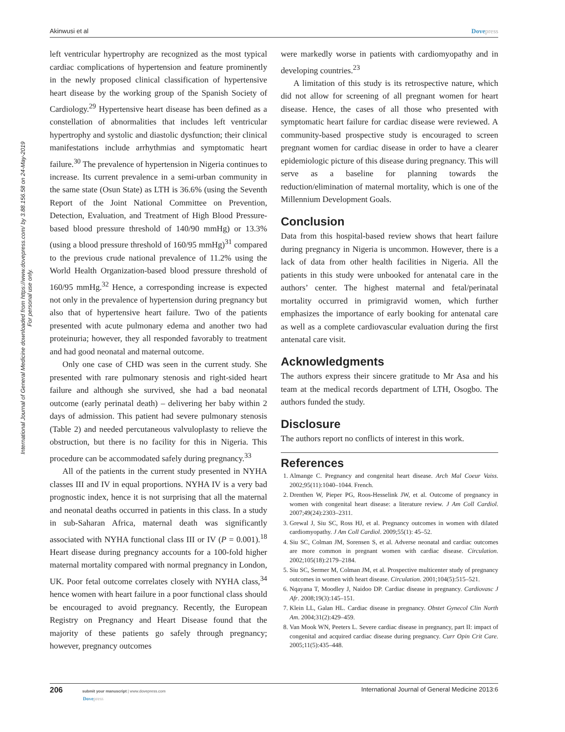Akinwusi et al Dovepress
International Journal of General Medicine downloaded from https://www.dovepress.com/ by 3.88.156.58 on 24-May-2019
For personal use only.
left ventricular hypertrophy are recognized as the most typical cardiac complications of hypertension and feature prominently in the newly proposed clinical classification of hypertensive heart disease by the working group of the Spanish Society of Cardiology.<sup>29</sup> Hypertensive heart disease has been defined as a constellation of abnormalities that includes left ventricular hypertrophy and systolic and diastolic dysfunction; their clinical manifestations include arrhythmias and symptomatic heart failure.<sup>30</sup> The prevalence of hypertension in Nigeria continues to increase. Its current prevalence in a semi-urban community in the same state (Osun State) as LTH is 36.6% (using the Seventh Report of the Joint National Committee on Prevention, Detection, Evaluation, and Treatment of High Blood Pressure-based blood pressure threshold of 140/90 mmHg) or 13.3% (using a blood pressure threshold of 160/95 mmHg)<sup>31</sup> compared to the previous crude national prevalence of 11.2% using the World Health Organization-based blood pressure threshold of 160/95 mmHg.<sup>32</sup> Hence, a corresponding increase is expected not only in the prevalence of hypertension during pregnancy but also that of hypertensive heart failure. Two of the patients presented with acute pulmonary edema and another two had proteinuria; however, they all responded favorably to treatment and had good neonatal and maternal outcome.
Only one case of CHD was seen in the current study. She presented with rare pulmonary stenosis and right-sided heart failure and although she survived, she had a bad neonatal outcome (early perinatal death) – delivering her baby within 2 days of admission. This patient had severe pulmonary stenosis (Table 2) and needed percutaneous valvuloplasty to relieve the obstruction, but there is no facility for this in Nigeria. This procedure can be accommodated safely during pregnancy.<sup>33</sup>
All of the patients in the current study presented in NYHA classes III and IV in equal proportions. NYHA IV is a very bad prognostic index, hence it is not surprising that all the maternal and neonatal deaths occurred in patients in this class. In a study in sub-Saharan Africa, maternal death was significantly associated with NYHA functional class III or IV (P = 0.001).<sup>18</sup> Heart disease during pregnancy accounts for a 100-fold higher maternal mortality compared with normal pregnancy in London, UK. Poor fetal outcome correlates closely with NYHA class,<sup>34</sup> hence women with heart failure in a poor functional class should be encouraged to avoid pregnancy. Recently, the European Registry on Pregnancy and Heart Disease found that the majority of these patients go safely through pregnancy; however, pregnancy outcomes
were markedly worse in patients with cardiomyopathy and in developing countries.<sup>23</sup>
A limitation of this study is its retrospective nature, which did not allow for screening of all pregnant women for heart disease. Hence, the cases of all those who presented with symptomatic heart failure for cardiac disease were reviewed. A community-based prospective study is encouraged to screen pregnant women for cardiac disease in order to have a clearer epidemiologic picture of this disease during pregnancy. This will serve as a baseline for planning towards the reduction/elimination of maternal mortality, which is one of the Millennium Development Goals.
Conclusion
Data from this hospital-based review shows that heart failure during pregnancy in Nigeria is uncommon. However, there is a lack of data from other health facilities in Nigeria. All the patients in this study were unbooked for antenatal care in the authors’ center. The highest maternal and fetal/perinatal mortality occurred in primigravid women, which further emphasizes the importance of early booking for antenatal care as well as a complete cardiovascular evaluation during the first antenatal care visit.
Acknowledgments
The authors express their sincere gratitude to Mr Asa and his team at the medical records department of LTH, Osogbo. The authors funded the study.
Disclosure
The authors report no conflicts of interest in this work.
References
1. Almange C. Pregnancy and congenital heart disease. Arch Mal Coeur Vaiss. 2002;95(11):1040–1044. French.
2. Drenthen W, Pieper PG, Roos-Hesselink JW, et al. Outcome of pregnancy in women with congenital heart disease: a literature review. J Am Coll Cardiol. 2007;49(24):2303–2311.
3. Grewal J, Siu SC, Ross HJ, et al. Pregnancy outcomes in women with dilated cardiomyopathy. J Am Coll Cardiol. 2009;55(1): 45–52.
4. Siu SC, Colman JM, Sorensen S, et al. Adverse neonatal and cardiac outcomes are more common in pregnant women with cardiac disease. Circulation. 2002;105(18):2179–2184.
5. Siu SC, Sermer M, Colman JM, et al. Prospective multicenter study of pregnancy outcomes in women with heart disease. Circulation. 2001;104(5):515–521.
6. Nqayana T, Moodley J, Naidoo DP. Cardiac disease in pregnancy. Cardiovasc J Afr. 2008;19(3):145–151.
7. Klein LL, Galan HL. Cardiac disease in pregnancy. Obstet Gynecol Clin North Am. 2004;31(2):429–459.
8. Van Mook WN, Peeters L. Severe cardiac disease in pregnancy, part II: impact of congenital and acquired cardiac disease during pregnancy. Curr Opin Crit Care. 2005;11(5):435–448.
206 submit your manuscript | www.dovepress.com
Dovepress
International Journal of General Medicine 2013:6